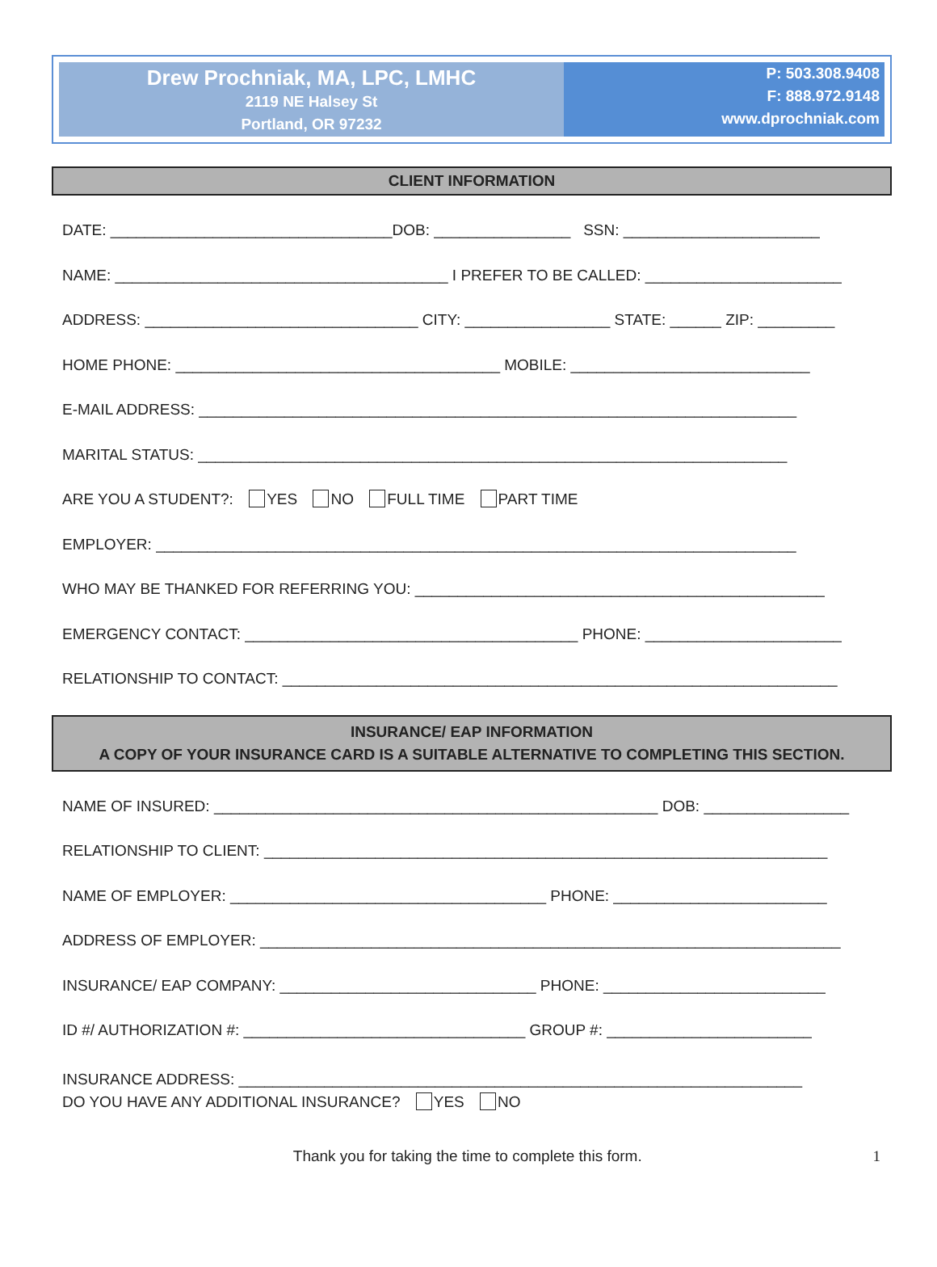Drew Prochniak, MA, LPC, LMHC
2119 NE Halsey St
Portland, OR 97232
P: 503.308.9408
F: 888.972.9148
www.dprochniak.com
CLIENT INFORMATION
DATE: _________________________________DOB: ________________ SSN: _______________________
NAME: _______________________________________ I PREFER TO BE CALLED: _______________________
ADDRESS: ________________________________ CITY: _________________ STATE: ______ ZIP: _________
HOME PHONE: ______________________________________ MOBILE: ____________________________
E-MAIL ADDRESS: ______________________________________________________________________
MARITAL STATUS: _____________________________________________________________________
ARE YOU A STUDENT?: YES NO FULL TIME PART TIME
EMPLOYER: ___________________________________________________________________________
WHO MAY BE THANKED FOR REFERRING YOU: ________________________________________________
EMERGENCY CONTACT: _______________________________________ PHONE: _______________________
RELATIONSHIP TO CONTACT: _________________________________________________________________
INSURANCE/ EAP INFORMATION
A COPY OF YOUR INSURANCE CARD IS A SUITABLE ALTERNATIVE TO COMPLETING THIS SECTION.
NAME OF INSURED: ____________________________________________________ DOB: _________________
RELATIONSHIP TO CLIENT: __________________________________________________________________
NAME OF EMPLOYER: _____________________________________ PHONE: _________________________
ADDRESS OF EMPLOYER: ____________________________________________________________________
INSURANCE/ EAP COMPANY: ______________________________ PHONE: __________________________
ID #/ AUTHORIZATION #: _________________________________ GROUP #: ________________________
INSURANCE ADDRESS: __________________________________________________________________
DO YOU HAVE ANY ADDITIONAL INSURANCE? YES NO
Thank you for taking the time to complete this form.
1